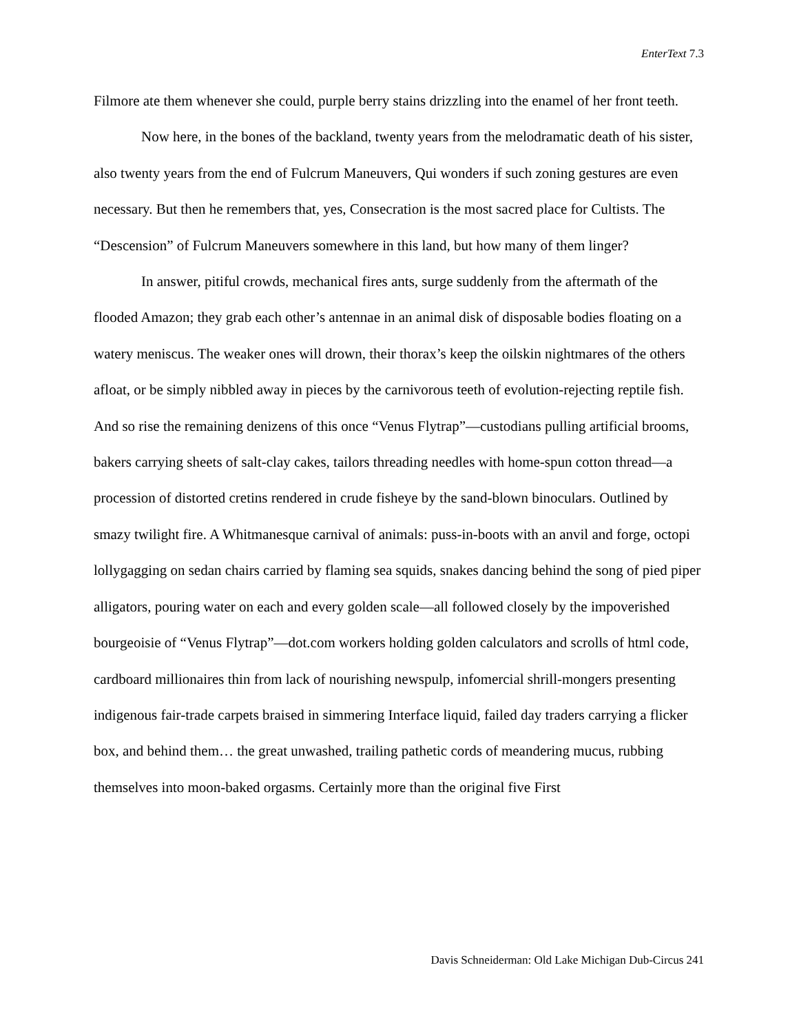EnterText 7.3
Filmore ate them whenever she could, purple berry stains drizzling into the enamel of her front teeth.
Now here, in the bones of the backland, twenty years from the melodramatic death of his sister, also twenty years from the end of Fulcrum Maneuvers, Qui wonders if such zoning gestures are even necessary. But then he remembers that, yes, Consecration is the most sacred place for Cultists. The “Descension” of Fulcrum Maneuvers somewhere in this land, but how many of them linger?
In answer, pitiful crowds, mechanical fires ants, surge suddenly from the aftermath of the flooded Amazon; they grab each other’s antennae in an animal disk of disposable bodies floating on a watery meniscus. The weaker ones will drown, their thorax’s keep the oilskin nightmares of the others afloat, or be simply nibbled away in pieces by the carnivorous teeth of evolution-rejecting reptile fish. And so rise the remaining denizens of this once “Venus Flytrap”—custodians pulling artificial brooms, bakers carrying sheets of salt-clay cakes, tailors threading needles with home-spun cotton thread—a procession of distorted cretins rendered in crude fisheye by the sand-blown binoculars. Outlined by smazy twilight fire. A Whitmanesque carnival of animals: puss-in-boots with an anvil and forge, octopi lollygagging on sedan chairs carried by flaming sea squids, snakes dancing behind the song of pied piper alligators, pouring water on each and every golden scale—all followed closely by the impoverished bourgeoisie of “Venus Flytrap”—dot.com workers holding golden calculators and scrolls of html code, cardboard millionaires thin from lack of nourishing newspulp, infomercial shrill-mongers presenting indigenous fair-trade carpets braised in simmering Interface liquid, failed day traders carrying a flicker box, and behind them… the great unwashed, trailing pathetic cords of meandering mucus, rubbing themselves into moon-baked orgasms. Certainly more than the original five First
Davis Schneiderman: Old Lake Michigan Dub-Circus 241